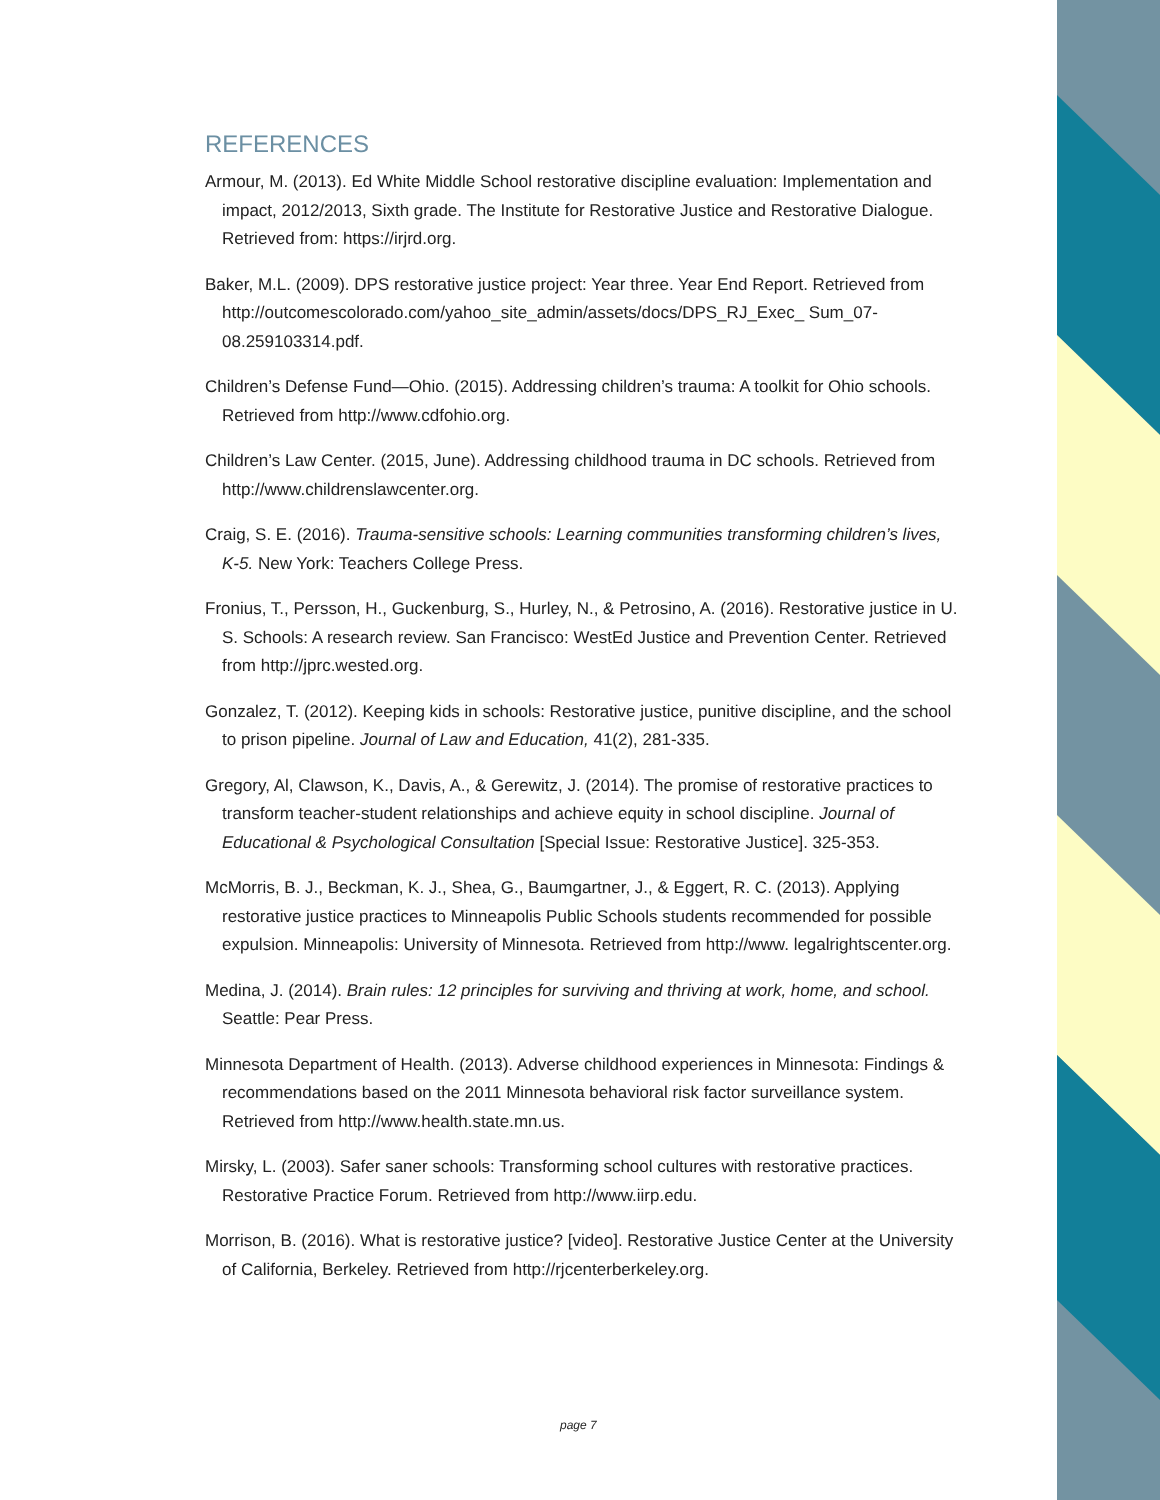REFERENCES
Armour, M. (2013). Ed White Middle School restorative discipline evaluation: Implementation and impact, 2012/2013, Sixth grade. The Institute for Restorative Justice and Restorative Dialogue. Retrieved from: https://irjrd.org.
Baker, M.L. (2009). DPS restorative justice project: Year three. Year End Report. Retrieved from http://outcomescolorado.com/yahoo_site_admin/assets/docs/DPS_RJ_Exec_ Sum_07-08.259103314.pdf.
Children’s Defense Fund—Ohio. (2015). Addressing children’s trauma: A toolkit for Ohio schools. Retrieved from http://www.cdfohio.org.
Children’s Law Center. (2015, June). Addressing childhood trauma in DC schools. Retrieved from http://www.childrenslawcenter.org.
Craig, S. E. (2016). Trauma-sensitive schools: Learning communities transforming children’s lives, K-5. New York: Teachers College Press.
Fronius, T., Persson, H., Guckenburg, S., Hurley, N., & Petrosino, A. (2016). Restorative justice in U. S. Schools: A research review. San Francisco: WestEd Justice and Prevention Center. Retrieved from http://jprc.wested.org.
Gonzalez, T. (2012). Keeping kids in schools: Restorative justice, punitive discipline, and the school to prison pipeline. Journal of Law and Education, 41(2), 281-335.
Gregory, Al, Clawson, K., Davis, A., & Gerewitz, J. (2014). The promise of restorative practices to transform teacher-student relationships and achieve equity in school discipline. Journal of Educational & Psychological Consultation [Special Issue: Restorative Justice]. 325-353.
McMorris, B. J., Beckman, K. J., Shea, G., Baumgartner, J., & Eggert, R. C. (2013). Applying restorative justice practices to Minneapolis Public Schools students recommended for possible expulsion. Minneapolis: University of Minnesota. Retrieved from http://www. legalrightscenter.org.
Medina, J. (2014). Brain rules: 12 principles for surviving and thriving at work, home, and school. Seattle: Pear Press.
Minnesota Department of Health. (2013). Adverse childhood experiences in Minnesota: Findings & recommendations based on the 2011 Minnesota behavioral risk factor surveillance system. Retrieved from http://www.health.state.mn.us.
Mirsky, L. (2003). Safer saner schools: Transforming school cultures with restorative practices. Restorative Practice Forum. Retrieved from http://www.iirp.edu.
Morrison, B. (2016). What is restorative justice? [video]. Restorative Justice Center at the University of California, Berkeley. Retrieved from http://rjcenterberkeley.org.
page 7